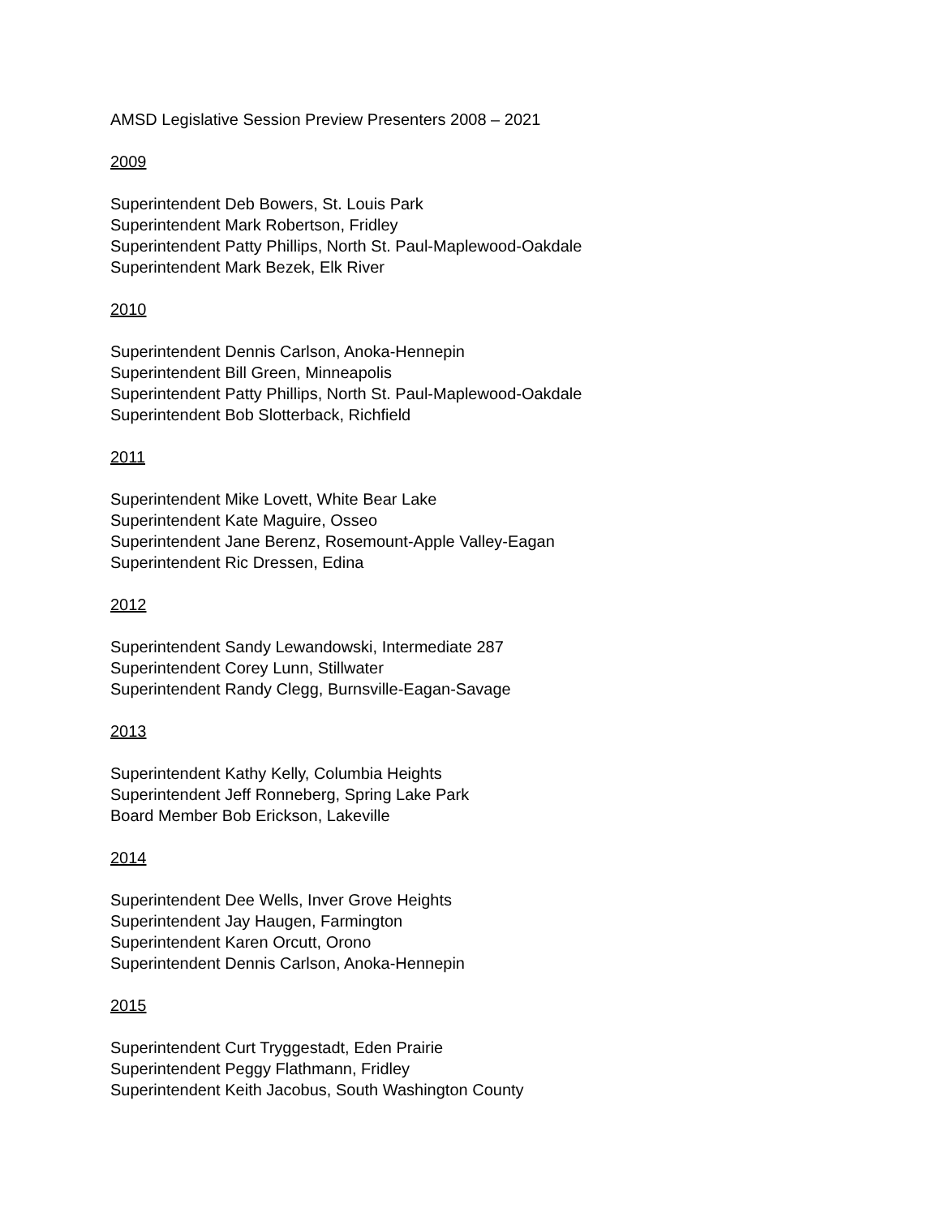AMSD Legislative Session Preview Presenters 2008 – 2021
2009
Superintendent Deb Bowers, St. Louis Park
Superintendent Mark Robertson, Fridley
Superintendent Patty Phillips, North St. Paul-Maplewood-Oakdale
Superintendent Mark Bezek, Elk River
2010
Superintendent Dennis Carlson, Anoka-Hennepin
Superintendent Bill Green, Minneapolis
Superintendent Patty Phillips, North St. Paul-Maplewood-Oakdale
Superintendent Bob Slotterback, Richfield
2011
Superintendent Mike Lovett, White Bear Lake
Superintendent Kate Maguire, Osseo
Superintendent Jane Berenz, Rosemount-Apple Valley-Eagan
Superintendent Ric Dressen, Edina
2012
Superintendent Sandy Lewandowski, Intermediate 287
Superintendent Corey Lunn, Stillwater
Superintendent Randy Clegg, Burnsville-Eagan-Savage
2013
Superintendent Kathy Kelly, Columbia Heights
Superintendent Jeff Ronneberg, Spring Lake Park
Board Member Bob Erickson, Lakeville
2014
Superintendent Dee Wells, Inver Grove Heights
Superintendent Jay Haugen, Farmington
Superintendent Karen Orcutt, Orono
Superintendent Dennis Carlson, Anoka-Hennepin
2015
Superintendent Curt Tryggestadt, Eden Prairie
Superintendent Peggy Flathmann, Fridley
Superintendent Keith Jacobus, South Washington County